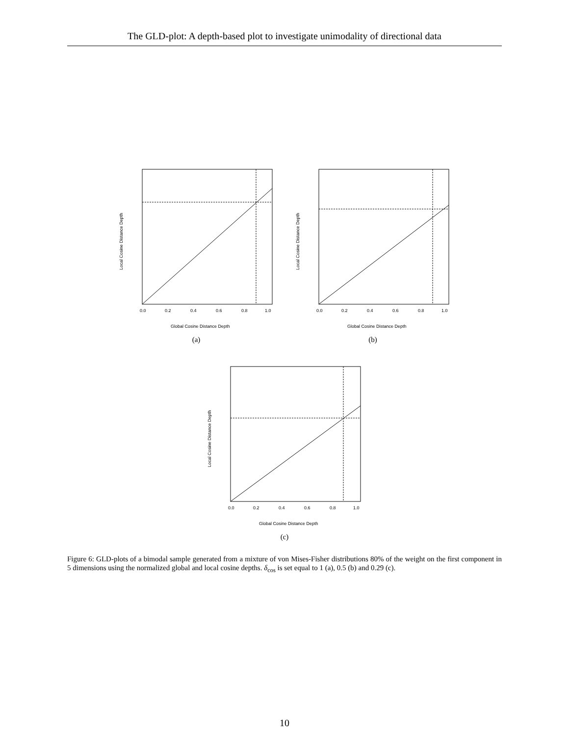The GLD-plot: A depth-based plot to investigate unimodality of directional data
0.0
0.2
0.4
0.6
0.8
1.0
Global Cosine Distance Depth
Local Cosine Distance Depth
(a)
0.0
0.2
0.4
0.6
0.8
1.0
Global Cosine Distance Depth
Local Cosine Distance Depth
(b)
0.0
0.2
0.4
0.6
0.8
1.0
Global Cosine Distance Depth
Local Cosine Distance Depth
(c)
Figure 6: GLD-plots of a bimodal sample generated from a mixture of von Mises-Fisher distributions 80% of the weight on the first component in 5 dimensions using the normalized global and local cosine depths. δ<sub>cos</sub> is set equal to 1 (a), 0.5 (b) and 0.29 (c).
10